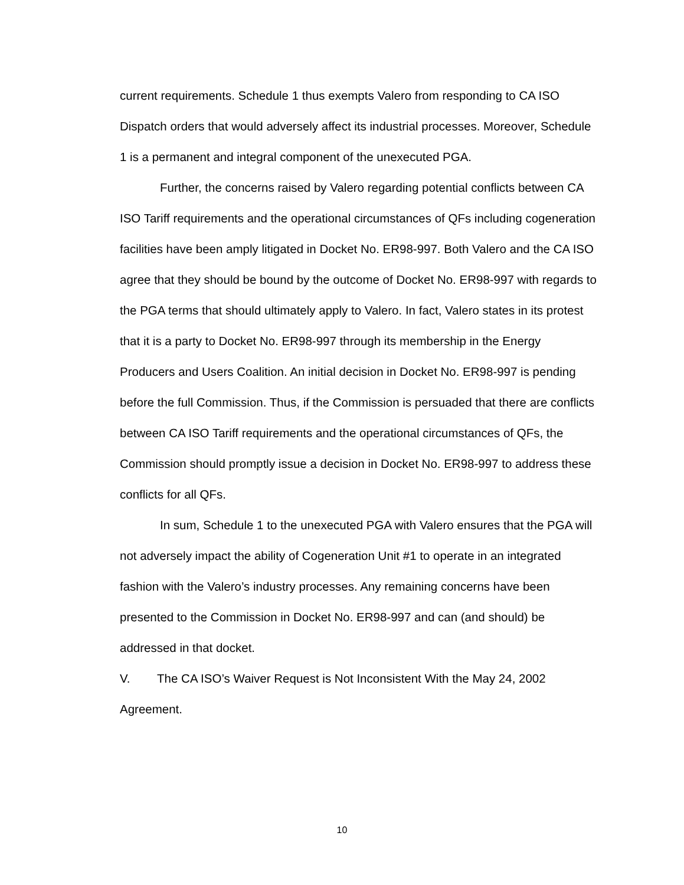current requirements. Schedule 1 thus exempts Valero from responding to CA ISO Dispatch orders that would adversely affect its industrial processes. Moreover, Schedule 1 is a permanent and integral component of the unexecuted PGA.
Further, the concerns raised by Valero regarding potential conflicts between CA ISO Tariff requirements and the operational circumstances of QFs including cogeneration facilities have been amply litigated in Docket No. ER98-997. Both Valero and the CA ISO agree that they should be bound by the outcome of Docket No. ER98-997 with regards to the PGA terms that should ultimately apply to Valero. In fact, Valero states in its protest that it is a party to Docket No. ER98-997 through its membership in the Energy Producers and Users Coalition. An initial decision in Docket No. ER98-997 is pending before the full Commission. Thus, if the Commission is persuaded that there are conflicts between CA ISO Tariff requirements and the operational circumstances of QFs, the Commission should promptly issue a decision in Docket No. ER98-997 to address these conflicts for all QFs.
In sum, Schedule 1 to the unexecuted PGA with Valero ensures that the PGA will not adversely impact the ability of Cogeneration Unit #1 to operate in an integrated fashion with the Valero’s industry processes. Any remaining concerns have been presented to the Commission in Docket No. ER98-997 and can (and should) be addressed in that docket.
V. The CA ISO’s Waiver Request is Not Inconsistent With the May 24, 2002 Agreement.
10